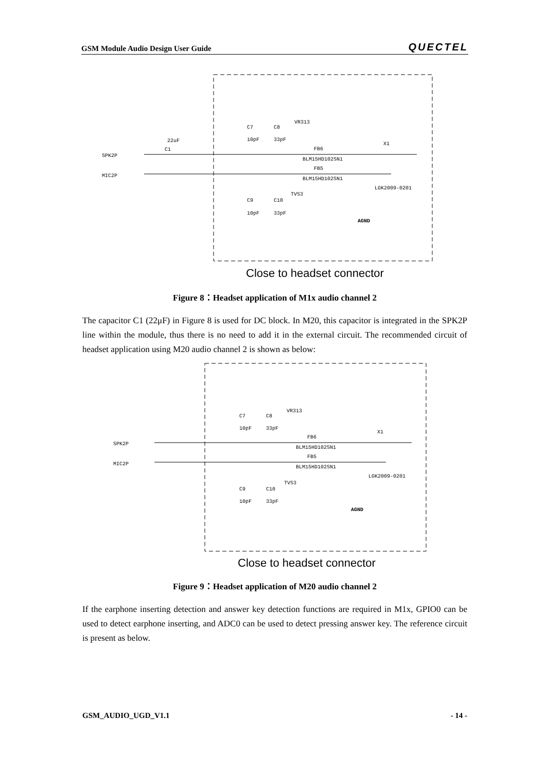GSM Module Audio Design User Guide QUECTEL
SPK2P
MIC2P
22uF
C1
C7
C8
VR313
10pF
33pF
FB6
BLM15HD102SN1
FB5
BLM15HD102SN1
X1
LGK2009-0201
C9
C10
TVS3
10pF
33pF
AGND
Close to headset connector
Figure 8：Headset application of M1x audio channel 2
The capacitor C1 (22μF) in Figure 8 is used for DC block. In M20, this capacitor is integrated in the SPK2P line within the module, thus there is no need to add it in the external circuit. The recommended circuit of headset application using M20 audio channel 2 is shown as below:
SPK2P
MIC2P
C7
C8
VR313
10pF
33pF
FB6
BLM15HD102SN1
FB5
BLM15HD102SN1
X1
LGK2009-0201
C9
C10
TVS3
10pF
33pF
AGND
Close to headset connector
Figure 9：Headset application of M20 audio channel 2
If the earphone inserting detection and answer key detection functions are required in M1x, GPIO0 can be used to detect earphone inserting, and ADC0 can be used to detect pressing answer key. The reference circuit is present as below.
GSM_AUDIO_UGD_V1.1 - 14 -